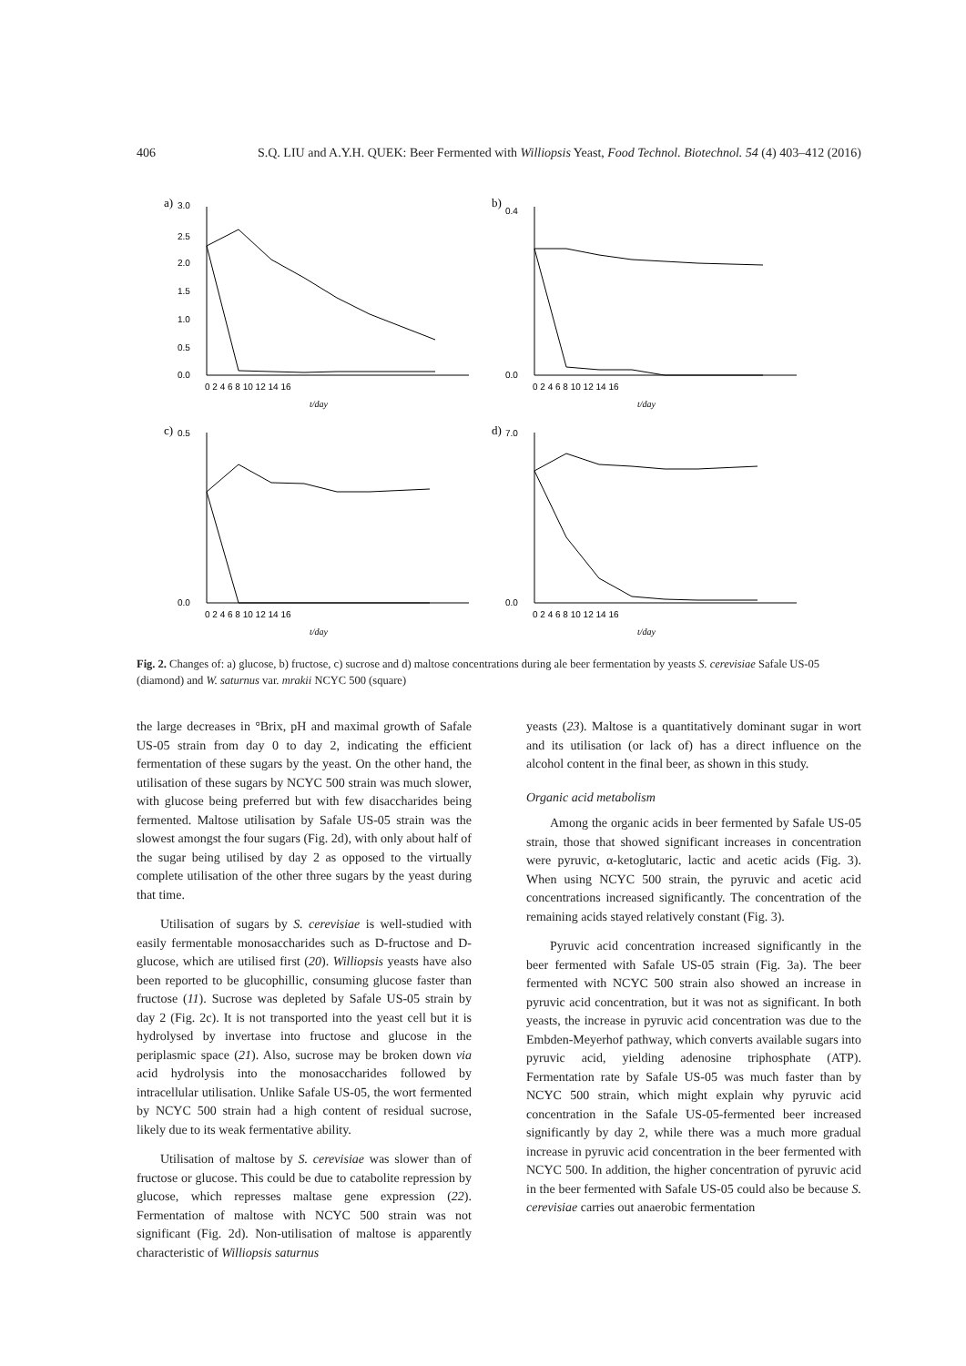406 S.Q. LIU and A.Y.H. QUEK: Beer Fermented with Williopsis Yeast, Food Technol. Biotechnol. 54 (4) 403–412 (2016)
a)
0.0
3.0
2.5
2.0
1.5
1.0
0.5
0 2 4 6 8 10 12 14 16
t/day
b)
0.0
0.4
0 2 4 6 8 10 12 14 16
t/day
c)
0.0
0.5
0 2 4 6 8 10 12 14 16
t/day
d)
0.0
7.0
0 2 4 6 8 10 12 14 16
t/day
Fig. 2. Changes of: a) glucose, b) fructose, c) sucrose and d) maltose concentrations during ale beer fermentation by yeasts S. cerevisiae Safale US-05 (diamond) and W. saturnus var. mrakii NCYC 500 (square)
the large decreases in °Brix, pH and maximal growth of Safale US-05 strain from day 0 to day 2, indicating the efficient fermentation of these sugars by the yeast. On the other hand, the utilisation of these sugars by NCYC 500 strain was much slower, with glucose being preferred but with few disaccharides being fermented. Maltose utilisation by Safale US-05 strain was the slowest amongst the four sugars (Fig. 2d), with only about half of the sugar being utilised by day 2 as opposed to the virtually complete utilisation of the other three sugars by the yeast during that time.
Utilisation of sugars by S. cerevisiae is well-studied with easily fermentable monosaccharides such as D-fructose and D-glucose, which are utilised first (20). Williopsis yeasts have also been reported to be glucophillic, consuming glucose faster than fructose (11). Sucrose was depleted by Safale US-05 strain by day 2 (Fig. 2c). It is not transported into the yeast cell but it is hydrolysed by invertase into fructose and glucose in the periplasmic space (21). Also, sucrose may be broken down via acid hydrolysis into the monosaccharides followed by intracellular utilisation. Unlike Safale US-05, the wort fermented by NCYC 500 strain had a high content of residual sucrose, likely due to its weak fermentative ability.
Utilisation of maltose by S. cerevisiae was slower than of fructose or glucose. This could be due to catabolite repression by glucose, which represses maltase gene expression (22). Fermentation of maltose with NCYC 500 strain was not significant (Fig. 2d). Non-utilisation of maltose is apparently characteristic of Williopsis saturnus
yeasts (23). Maltose is a quantitatively dominant sugar in wort and its utilisation (or lack of) has a direct influence on the alcohol content in the final beer, as shown in this study.
Organic acid metabolism
Among the organic acids in beer fermented by Safale US-05 strain, those that showed significant increases in concentration were pyruvic, α-ketoglutaric, lactic and acetic acids (Fig. 3). When using NCYC 500 strain, the pyruvic and acetic acid concentrations increased significantly. The concentration of the remaining acids stayed relatively constant (Fig. 3).
Pyruvic acid concentration increased significantly in the beer fermented with Safale US-05 strain (Fig. 3a). The beer fermented with NCYC 500 strain also showed an increase in pyruvic acid concentration, but it was not as significant. In both yeasts, the increase in pyruvic acid concentration was due to the Embden-Meyerhof pathway, which converts available sugars into pyruvic acid, yielding adenosine triphosphate (ATP). Fermentation rate by Safale US-05 was much faster than by NCYC 500 strain, which might explain why pyruvic acid concentration in the Safale US-05-fermented beer increased significantly by day 2, while there was a much more gradual increase in pyruvic acid concentration in the beer fermented with NCYC 500. In addition, the higher concentration of pyruvic acid in the beer fermented with Safale US-05 could also be because S. cerevisiae carries out anaerobic fermentation